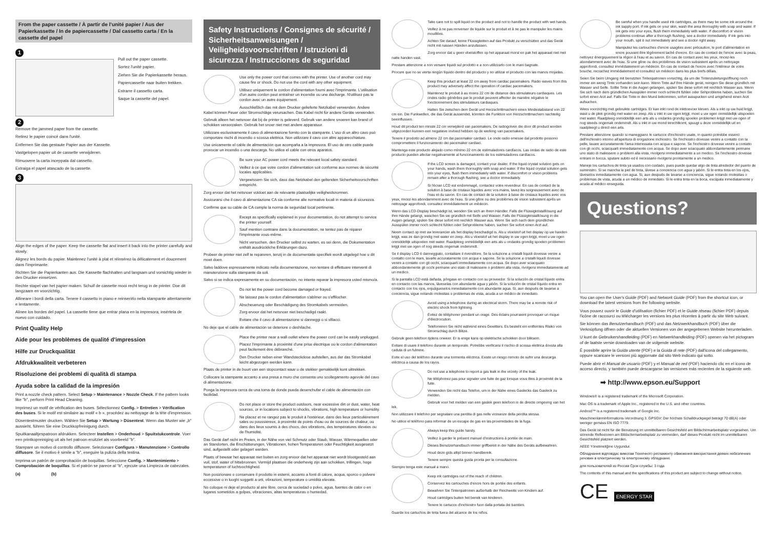From the paper cassette / À partir de l'unité papier / Aus der Papierkassette / In de papiercassette / Dal cassetto carta / En la cassette del papel
1
Pull out the paper cassette.
Sortez l'unité papier.
Ziehen Sie die Papierkassette heraus.
Papiercassette naar buiten trekken.
Estrarre il cassetto carta.
Saque la cassette del papel.
2
Remove the jammed paper from the cassette.
Retirez le papier coincé dans l'unité.
Entfernen Sie das gestaute Papier aus der Kassette.
Vastgelopen papier uit de cassette verwijderen.
Rimuovere la carta inceppata dal cassetto.
Extraiga el papel atascado de la cassette.
3
Align the edges of the paper. Keep the cassette flat and insert it back into the printer carefully and slowly.
Alignez les bords du papier. Maintenez l'unité à plat et réinsérez-la délicatement et doucement dans l'imprimante.
Richten Sie die Papierkanten aus. Die Kassette flachhalten und langsam und vorsichtig wieder in den Drucker einsetzen.
Rechte stapel van het papier maken. Schuif de cassette mooi recht terug in de printer. Doe dit langzaam en voorzichtig.
Allineare i bordi della carta. Tenere il cassetto in piano e reinserirlo nella stampante attentamente e lentamente.
Alinee los bordes del papel. La cassette tiene que entrar plana en la impresora; insértela de nuevo con cuidado.
Print Quality Help
Aide pour les problèmes de qualité d'impression
Hilfe zur Druckqualität
Afdrukkwaliteit verbeteren
Risoluzione dei problemi di qualità di stampa
Ayuda sobre la calidad de la impresión
Print a nozzle check pattern. Select Setup > Maintenance > Nozzle Check. If the pattern looks like "b", perform Print Head Cleaning.
Imprimez un motif de vérification des buses. Sélectionnez Config. > Entretien > Vérification des buses. Si le motif est similaire au motif « b », procédez au nettoyage de la tête d'impression.
Düsentestmuster drucken. Wählen Sie Setup > Wartung > Düsentest. Wenn das Muster wie „b" aussieht, führen Sie eine Druckkopfreinigung durch.
Spuitkanaaltjespatroon afdrukken. Selecteer Instellen > Onderhoud > Spuitstukcontrole. Voer een printkopreiniging uit als het patroon eruitziet als voorbeeld "b".
Stampare un motivo di controllo diffusore. Selezionare Configura > Manutenzione > Controllo diffusore. Se il motivo è simile a "b", eseguire la pulizia della testina.
Imprima un patrón de comprobación de boquillas. Seleccione Config. > Mantenimiento > Comprobación de boquillas. Si el patrón se parece al "b", ejecute una Limpieza de cabezales.
(a) (b)
Safety Instructions / Consignes de sécurité / Sicherheitsanweisungen / Veiligheidsvoorschriften / Istruzioni di sicurezza / Instrucciones de seguridad
Use only the power cord that comes with the printer. Use of another cord may cause fire or shock. Do not use the cord with any other equipment.
Utilisez uniquement le cordon d'alimentation fourni avec l'imprimante. L'utilisation d'un autre cordon peut entraîner un incendie ou une décharge. N'utilisez pas le cordon avec un autre équipement.
Ausschließlich das mit dem Drucker gelieferte Netzkabel verwenden. Andere Kabel können Feuer oder Stromschläge verursachen. Das Kabel nicht für andere Geräte verwenden.
Gebruik alleen het netsnoer dat bij de printer is geleverd. Gebruik van andere snoeren kan brand of schokken veroorzaken. Gebruik het snoer niet met andere apparatuur.
Utilizzare esclusivamente il cavo di alimentazione fornito con la stampante. L'uso di un altro cavo può comportare rischi di incendio o scossa elettrica. Non utilizzare il cavo con altre apparecchiature.
Use únicamente el cable de alimentación que acompaña a la impresora. El uso de otro cable puede provocar un incendio o una descarga. No utilice el cable con otros aparatos.
Be sure your AC power cord meets the relevant local safety standard.
Veillez à ce que votre cordon d'alimentation soit conforme aux normes de sécurité locales applicables.
Vergewissern Sie sich, dass das Netzkabel den geltenden Sicherheitsvorschriften entspricht.
Zorg ervoor dat het netsnoer voldoet aan de relevante plaatselijke veiligheidsnormen.
Assicurarsi che il cavo di alimentazione CA sia conforme alle normative locali in materia di sicurezza.
Confirme que su cable de CA cumple la norma de seguridad local pertinente.
Except as specifically explained in your documentation, do not attempt to service the printer yourself.
Sauf mention contraire dans la documentation, ne tentez pas de réparer l'imprimante vous-même.
Nicht versuchen, den Drucker selbst zu warten, es sei denn, die Dokumentation enthält ausdrückliche Erklärungen dazu.
Probeer de printer niet zelf te repareren, tenzij in de documentatie specifiek wordt uitgelegd hoe u dit moet doen.
Salvo laddove espressamente indicato nella documentazione, non tentare di effettuare interventi di manutenzione sulla stampante da soli.
Salvo si se indica expresamente en su documentación, no intente reparar la impresora usted mismo/a.
Do not let the power cord become damaged or frayed.
Ne laissez pas le cordon d'alimentation s'abîmer ou s'effilocher.
Abscheuerung oder Beschädigung des Stromkabels vermeiden.
Zorg ervoor dat het netsnoer niet beschadigd raakt.
Evitare che il cavo di alimentazione si danneggi o si sfilacci.
No deje que el cable de alimentación se deteriore o deshilache.
Place the printer near a wall outlet where the power cord can be easily unplugged.
Placez l'imprimante à proximité d'une prise électrique où le cordon d'alimentation peut facilement être débranché.
Den Drucker neben einer Wandsteckdose aufstellen, aus der das Stromkabel leicht abgezogen werden kann.
Plaats de printer in de buurt van een stopcontact waar u de stekker gemakkelijk kunt uittrekken.
Collocare la stampante accanto a una presa a muro che consenta uno scollegamento agevole del cavo di alimentazione.
Ponga la impresora cerca de una toma de donde pueda desenchufar el cable de alimentación con facilidad.
Do not place or store the product outdoors, near excessive dirt or dust, water, heat sources, or in locations subject to shocks, vibrations, high temperature or humidity.
Ne placez et ne rangez pas le produit à l'extérieur, dans des lieux particulièrement sales ou poussiéreux, à proximité de points d'eau ou de sources de chaleur, ou dans des lieux soumis à des chocs, des vibrations, des températures élevées ou de l'humidité.
Das Gerät darf nicht im Freien, in der Nähe von viel Schmutz oder Staub, Wasser, Wärmequellen oder an Standorten, die Erschütterungen, Vibrationen, hohen Temperaturen oder Feuchtigkeit ausgesetzt sind, aufgestellt oder gelagert werden.
Plaats of bewaar het apparaat niet buiten en zorg ervoor dat het apparaat niet wordt blootgesteld aan vuil, stof, water of hittebronnen. Vermijd plaatsen die onderhevig zijn aan schokken, trillingen, hoge temperaturen of luchtvochtigheid.
Non posizionare o conservare il prodotto in esterni, accanto a fonti di calore, acqua, sporco o polvere eccessive o in luoghi soggetti a urti, vibrazioni, temperature o umidità elevate.
No coloque ni deje el producto al aire libre, cerca de suciedad o polvo, agua, fuentes de calor o en lugares sometidos a golpes, vibraciones, altas temperaturas o humedad.
Take care not to spill liquid on the product and not to handle the product with wet hands.
Veillez à ne pas renverser de liquide sur le produit et à ne pas le manipuler les mains mouillées.
Achten Sie darauf, keine Flüssigkeiten auf das Produkt zu verschütten und das Gerät nicht mit nassen Händen anzufassen.
Zorg ervoor dat u geen vloeistoffen op het apparaat morst en pak het apparaat niet met natte handen vast.
Prestare attenzione a non versare liquidi sul prodotto e a non utilizzarlo con le mani bagnate.
Procure que no se vierta ningún líquido dentro del producto y no utilizar el producto con las manos mojadas.
Keep this product at least 22 cm away from cardiac pacemakers. Radio waves from this product may adversely affect the operation of cardiac pacemakers.
Maintenez le produit à au moins 22 cm de distance des stimulateurs cardiaques. Les ondes radio générées par le produit peuvent affecter de manière négative le fonctionnement des stimulateurs cardiaques.
Halten Sie zwischen dem Gerät und Herzschrittmachern einen Mindestabstand von 22 cm ein. Die Funkwellen, die das Gerät aussendet, könnten die Funktion von Herzschrittmachern nachteilig beeinflussen.
Houd dit product ten minste 22 cm verwijderd van pacemakers. De radiogolven die door dit product worden uitgezonden kunnen een negatieve invloed hebben op de werking van pacemakers.
Tenere il prodotto ad almeno 22 cm dai pacemaker cardiaci. Le onde radio emesse dal prodotto possono compromettere il funzionamento dei pacemaker cardiaci.
Mantenga este producto alejado como mínimo 22 cm de estimuladores cardíacos. Las ondas de radio de este producto pueden afectar negativamente al funcionamiento de los estimuladores cardíacos.
If the LCD screen is damaged, contact your dealer. If the liquid crystal solution gets on your hands, wash them thoroughly with soap and water. If the liquid crystal solution gets into your eyes, flush them immediately with water. If discomfort or vision problems remain after a thorough flushing, see a doctor immediately.
Si l'écran LCD est endommagé, contactez votre revendeur. En cas de contact de la solution à base de cristaux liquides avec vos mains, lavez-les soigneusement avec de l'eau et du savon. En cas de contact de la solution à base de cristaux liquides avec vos yeux, rincez-les abondamment avec de l'eau. Si une gêne ou des problèmes de vision subsistent après un nettoyage approfondi, consultez immédiatement un médecin.
Wenn das LCD-Display beschädigt ist, wenden Sie sich an Ihren Händler. Falls die Flüssigkristalllösung auf Ihre Hände gelangt, waschen Sie sie gründlich mit Seife und Wasser. Falls die Flüssigkristalllösung in die Augen gelangt, spülen Sie diese sofort mit reichlich Wasser aus. Wenn Sie sich nach dem gründlichen Ausspülen immer noch schlecht fühlen oder Sehprobleme haben, suchen Sie sofort einen Arzt auf.
Neem contact op met uw leverancier als het display beschadigd is. Als u vloeistof uit het display op uw handen krijgt, was ze dan grondig met water en zeep. Als u vloeistof uit het display in uw ogen krijgt, moet u uw ogen onmiddellijk uitspoelen met water. Raadpleeg onmiddellijk een arts als u ondanks grondig spoelen problemen krijgt met uw ogen of nog steeds ongemak ondervindt.
Se il display LCD è danneggiato, contattare il rivenditore. Se la soluzione a cristalli liquidi dovesse venire a contatto con le mani, lavarle accuratamente con acqua e sapone. Se la soluzione a cristalli liquidi dovesse venire a contatto con gli occhi, sciacquarli immediatamente con acqua. Se dopo aver sciacquato abbondantemente gli occhi permane uno stato di malessere o problemi alla vista, rivolgersi immediatamente ad un medico.
Si la pantalla LCD está dañada, póngase en contacto con su proveedor. Si la solución de cristal líquido entra en contacto con las manos, láveselas con abundante agua y jabón. Si la solución de cristal líquido entra en contacto con los ojos, enjuágueselos inmediatamente con abundante agua. Si, aun después de lavarse a conciencia, sigue notando molestias o problemas de vista, acuda a un médico de inmediato.
Avoid using a telephone during an electrical storm. There may be a remote risk of electric shock from lightning.
Évitez de téléphoner pendant un orage. Des éclairs pourraient provoquer un risque d'électrocution.
Telefonieren Sie nicht während eines Gewitters. Es besteht ein entferntes Risiko von Stromschlag durch Blitze.
Gebruik geen telefoon tijdens onweer. Er is enige kans op elektrische schokken door bliksem.
Evitare di usare il telefono durante un temporale. Potrebbe verificarsi il rischio di scossa elettrica dovuta alla caduta di un fulmine.
Evite el uso del teléfono durante una tormenta eléctrica. Existe un riesgo remoto de sufrir una descarga eléctrica a causa de los rayos.
Do not use a telephone to report a gas leak in the vicinity of the leak.
Ne téléphonez pas pour signaler une fuite de gaz lorsque vous êtes à proximité de la fuite.
Verwenden Sie nicht das Telefon, um in der Nähe eines Gaslecks das Gasleck zu melden.
Gebruik voor het melden van een gaslek geen telefoon in de directe omgeving van het lek.
Non utilizzare il telefono per segnalare una perdita di gas nelle vicinanze della perdita stessa.
No utilice el teléfono para informar de un escape de gas en las proximidades de la fuga.
Always keep this guide handy.
Veillez à garder le présent manuel d'instructions à portée de main.
Dieses Benutzerhandbuch immer griffbereit in der Nähe des Geräts aufbewahren.
Houd deze gids altijd binnen handbereik.
Tenere sempre questa guida pronta per la consultazione.
Siempre tenga este manual a mano.
Keep ink cartridges out of the reach of children.
Conservez les cartouches d'encre hors de portée des enfants.
Bewahren Sie Tintenpatronen außerhalb der Reichweite von Kindern auf.
Houd cartridges buiten het bereik van kinderen.
Tenere le cartucce d'inchiostro fuori dalla portata dei bambini.
Guarde los cartuchos de tinta fuera del alcance de los niños.
Be careful when you handle used ink cartridges, as there may be some ink around the ink supply port. If ink gets on your skin, wash the area thoroughly with soap and water. If ink gets into your eyes, flush them immediately with water. If discomfort or vision problems continue after a thorough flushing, see a doctor immediately. If ink gets into your mouth, spit it out immediately and see a doctor right away.
Manipulez les cartouches d'encre usagées avec précaution, le port d'alimentation en encre pouvant être légèrement taché d'encre. En cas de contact de l'encre avec la peau, nettoyez énergiquement la région à l'eau et au savon. En cas de contact avec les yeux, rincez-les abondamment avec de l'eau. Si une gêne ou des problèmes de vision subsistent après un nettoyage approfondi, consultez immédiatement un médecin. En cas de contact de l'encre avec l'intérieur de votre bouche, recrachez immédiatement et consultez un médecin dans les plus brefs délais.
Seien Sie beim Umgang mit benutzten Tintenpatronen vorsichtig, da um die Tintenzuleitungsöffnung noch immer ein wenig Tinte vorhanden sein kann. Wenn Tinte auf Ihre Hände gerät, reinigen Sie diese gründlich mit Wasser und Seife. Sollte Tinte in die Augen gelangen, spülen Sie diese sofort mit reichlich Wasser aus. Wenn Sie sich nach dem gründlichen Ausspülen immer noch schlecht fühlen oder Sehprobleme haben, suchen Sie sofort einen Arzt auf. Falls Sie Tinte in den Mund bekommen, sofort ausspucken und umgehend einen Arzt aufsuchen.
Wees voorzichtig met gebruikte cartridges. Er kan inkt rond de inkttoevoer kleven. Als u inkt op uw huid krijgt, wast u de plek grondig met water en zeep. Als u inkt in uw ogen krijgt, moet u uw ogen onmiddellijk uitspoelen met water. Raadpleeg onmiddellijk een arts als u ondanks grondig spoelen problemen krijgt met uw ogen of nog steeds ongemak ondervindt. Als u inkt in uw mond terechtkomt, spuugt u deze onmiddellijk uit en raadpleegt u direct een arts.
Prestare attenzione quando si maneggiano le cartucce d'inchiostro usate, in quanto potrebbe esserci dell'inchiostro intorno all'apertura di erogazione inchiostro. Se l'inchiostro dovesse venire a contatto con la pelle, lavare accuratamente l'area interessata con acqua e sapone. Se l'inchiostro dovesse venire a contatto con gli occhi, sciacquarli immediatamente con acqua. Se dopo aver sciacquato abbondantemente permane uno stato di malessere o problemi alla vista, rivolgersi immediatamente a un medico. Se l'inchiostro dovesse entrare in bocca, sputare subito ed è necessario rivolgersi prontamente a un medico.
Maneje los cartuchos de tinta ya usados con cuidado, pues puede quedar algo de tinta alrededor del puerto de suministro. Si se mancha la piel de tinta, lávese a conciencia con agua y jabón. Si le entra tinta en los ojos, láveselos inmediatamente con agua. Si, aun después de lavarse a conciencia, sigue notando molestias o problemas de vista, acuda a un médico de inmediato. Si le entra tinta en la boca, escúpala inmediatamente y acuda al médico enseguida.
Questions?
You can open the User's Guide (PDF) and Network Guide (PDF) from the shortcut icon, or download the latest versions from the following website.
Vous pouvez ouvrir le Guide d'utilisation (fichier PDF) et le Guide réseau (fichier PDF) depuis l'icône de raccourci ou télécharger les versions les plus récentes à partir du site Web suivant.
Sie können das Benutzerhandbuch (PDF) und das Netzwerkhandbuch (PDF) über die Verknüpfung öffnen oder die aktuellen Versionen von der angegebenen Website herunterladen.
U kunt de Gebruikershandleiding (PDF) en Netwerkhandleiding (PDF) openen via het pictogram of de laatste versie downloaden van de volgende website.
È possibile aprire la Guida utente (PDF) e la Guida di rete (PDF) dall'icona del collegamento, oppure scaricare le versioni più aggiornate dal sito Web indicato qui sotto.
Puede abrir el Manual de usuario (PDF) y el Manual de red (PDF) haciendo clic en el icono de acceso directo, y también puede descargarse las versiones más recientes de la siguiente web.
➡ http://www.epson.eu/Support
Windows® is a registered trademark of the Microsoft Corporation.
Mac OS is a trademark of Apple Inc., registered in the U.S. and other countries.
Android™ is a registered trademark of Google Inc.
Maschinenlärminformations-Verordnung 3. GPSGV: Der höchste Schalldruckpegel beträgt 70 dB(A) oder weniger gemäss EN ISO 7779.
Das Gerät ist nicht für die Benutzung im unmittelbaren Gesichtsfeld am Bildschirmarbeitsplatz vorgesehen. Um störende Reflexionen am Bildschirmarbeitsplatz zu vermeiden, darf dieses Produkt nicht im unmittelbaren Gesichtsfeld platziert werden.
AEEE Yönetmeliğine Uygundur.
Обладнання відповідає вимогам Технічного регламенту обмеження використання деяких небезпечних речовин в електричному та електронному обладнанні.
для пользователей из России Срок службы: 3 года
The contents of this manual and the specifications of this product are subject to change without notice.
CE ENERGY STAR